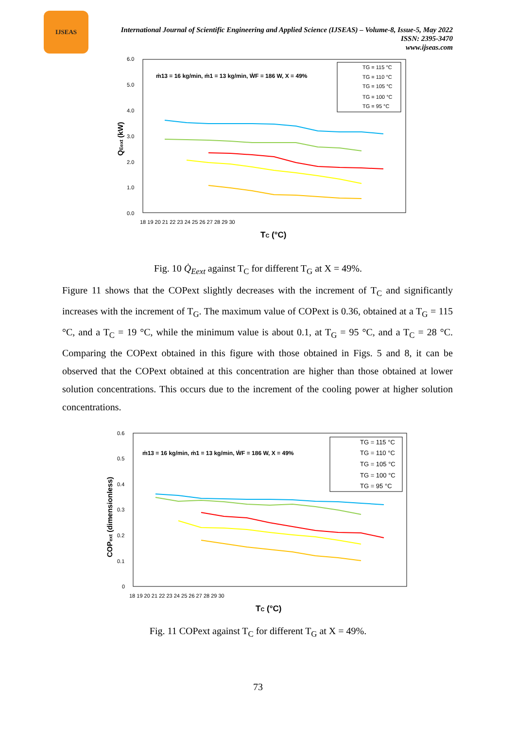IJSEAS
International Journal of Scientific Engineering and Applied Science (IJSEAS) – Volume-8, Issue-5, May 2022
ISSN: 2395-3470
www.ijseas.com
6.0
5.0
4.0
3.0
2.0
1.0
0.0
18 19 20 21 22 23 24 25 26 27 28 29 30
TC (°C)
QEext (kW)
ṁ13 = 16 kg/min, ṁ1 = 13 kg/min, ẆF = 186 W, X = 49%
TG = 115 °C
TG = 110 °C
TG = 105 °C
TG = 100 °C
TG = 95 °C
Fig. 10 Q̇<sub>Eext</sub> against T<sub>C</sub> for different T<sub>G</sub> at X = 49%.
Figure 11 shows that the COPext slightly decreases with the increment of T<sub>C</sub> and significantly increases with the increment of T<sub>G</sub>. The maximum value of COPext is 0.36, obtained at a T<sub>G</sub> = 115 °C, and a T<sub>C</sub> = 19 °C, while the minimum value is about 0.1, at T<sub>G</sub> = 95 °C, and a T<sub>C</sub> = 28 °C. Comparing the COPext obtained in this figure with those obtained in Figs. 5 and 8, it can be observed that the COPext obtained at this concentration are higher than those obtained at lower solution concentrations. This occurs due to the increment of the cooling power at higher solution concentrations.
0.6
0.5
0.4
0.3
0.2
0.1
0
18 19 20 21 22 23 24 25 26 27 28 29 30
TC (°C)
COPext (dimensionless)
ṁ13 = 16 kg/min, ṁ1 = 13 kg/min, ẆF = 186 W, X = 49%
TG = 115 °C
TG = 110 °C
TG = 105 °C
TG = 100 °C
TG = 95 °C
Fig. 11 COPext against T<sub>C</sub> for different T<sub>G</sub> at X = 49%.
73